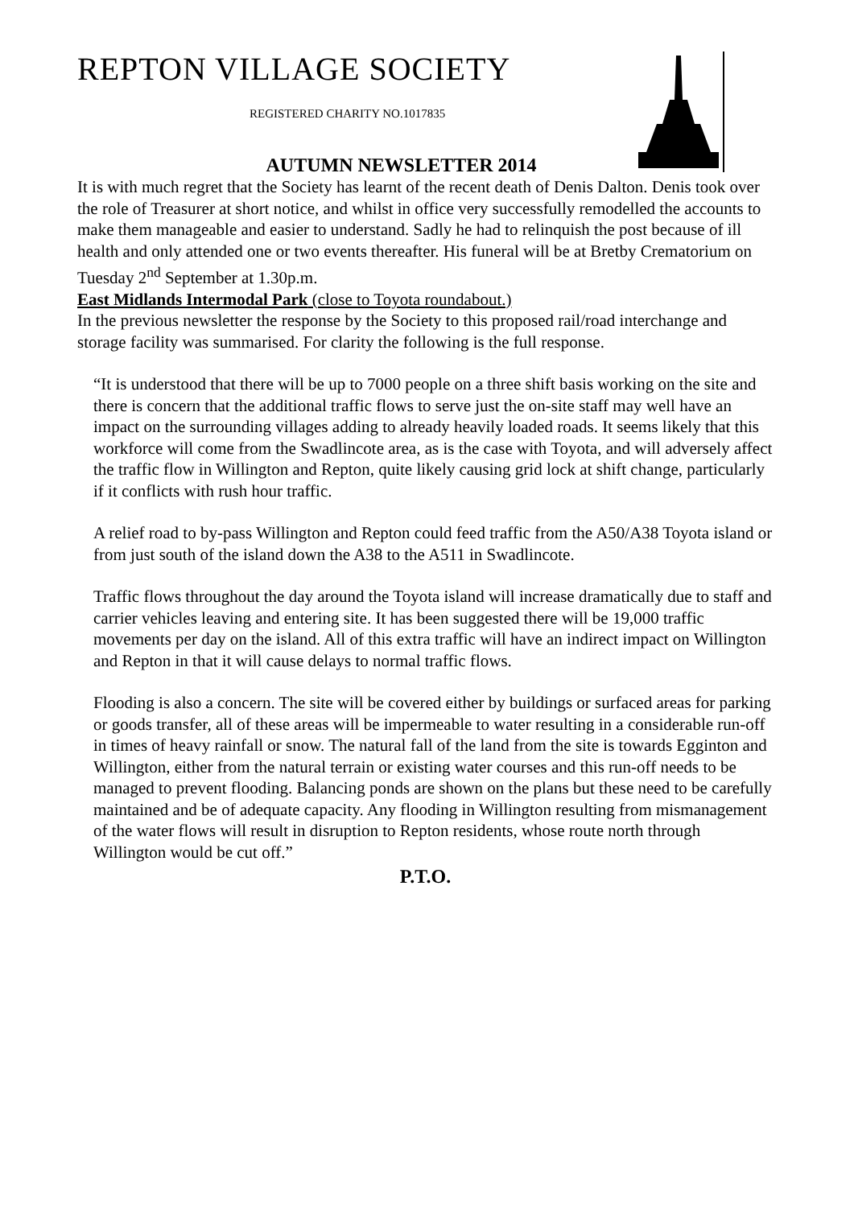REPTON VILLAGE SOCIETY
REGISTERED CHARITY NO.1017835
AUTUMN NEWSLETTER 2014
It is with much regret that the Society has learnt of the recent death of Denis Dalton. Denis took over the role of Treasurer at short notice, and whilst in office very successfully remodelled the accounts to make them manageable and easier to understand. Sadly he had to relinquish the post because of ill health and only attended one or two events thereafter. His funeral will be at Bretby Crematorium on Tuesday 2<sup>nd</sup> September at 1.30p.m.
East Midlands Intermodal Park (close to Toyota roundabout.)
In the previous newsletter the response by the Society to this proposed rail/road interchange and storage facility was summarised. For clarity the following is the full response.
“It is understood that there will be up to 7000 people on a three shift basis working on the site and there is concern that the additional traffic flows to serve just the on-site staff may well have an impact on the surrounding villages adding to already heavily loaded roads. It seems likely that this workforce will come from the Swadlincote area, as is the case with Toyota, and will adversely affect the traffic flow in Willington and Repton, quite likely causing grid lock at shift change, particularly if it conflicts with rush hour traffic.
A relief road to by-pass Willington and Repton could feed traffic from the A50/A38 Toyota island or from just south of the island down the A38 to the A511 in Swadlincote.
Traffic flows throughout the day around the Toyota island will increase dramatically due to staff and carrier vehicles leaving and entering site. It has been suggested there will be 19,000 traffic movements per day on the island. All of this extra traffic will have an indirect impact on Willington and Repton in that it will cause delays to normal traffic flows.
Flooding is also a concern. The site will be covered either by buildings or surfaced areas for parking or goods transfer, all of these areas will be impermeable to water resulting in a considerable run-off in times of heavy rainfall or snow. The natural fall of the land from the site is towards Egginton and Willington, either from the natural terrain or existing water courses and this run-off needs to be managed to prevent flooding. Balancing ponds are shown on the plans but these need to be carefully maintained and be of adequate capacity. Any flooding in Willington resulting from mismanagement of the water flows will result in disruption to Repton residents, whose route north through Willington would be cut off.”
P.T.O.